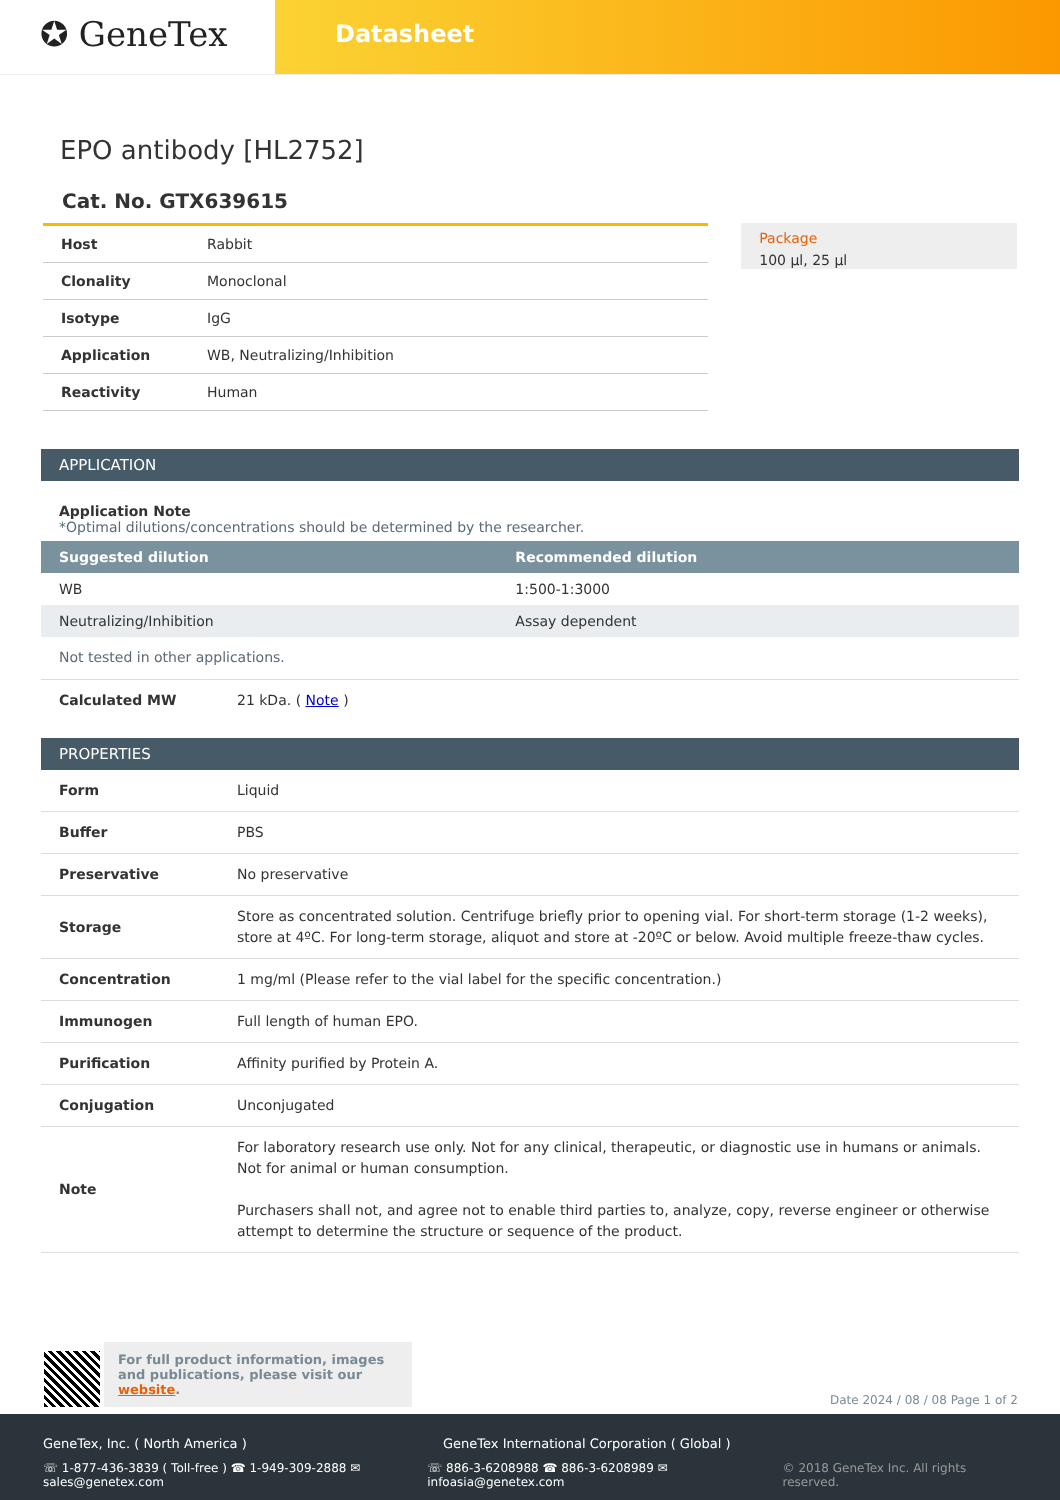✪ GeneTex
Datasheet
EPO antibody [HL2752]
Cat. No. GTX639615
| Host | Rabbit |
| Clonality | Monoclonal |
| Isotype | IgG |
| Application | WB, Neutralizing/Inhibition |
| Reactivity | Human |
Package
100 µl, 25 µl
APPLICATION
Application Note
*Optimal dilutions/concentrations should be determined by the researcher.
| Suggested dilution | Recommended dilution |
| --- | --- |
| WB | 1:500-1:3000 |
| Neutralizing/Inhibition | Assay dependent |
Not tested in other applications.
Calculated MW 21 kDa. ( Note )
PROPERTIES
| Form | Liquid |
| Buffer | PBS |
| Preservative | No preservative |
| Storage | Store as concentrated solution. Centrifuge briefly prior to opening vial. For short-term storage (1-2 weeks), store at 4ºC. For long-term storage, aliquot and store at -20ºC or below. Avoid multiple freeze-thaw cycles. |
| Concentration | 1 mg/ml (Please refer to the vial label for the specific concentration.) |
| Immunogen | Full length of human EPO. |
| Purification | Affinity purified by Protein A. |
| Conjugation | Unconjugated |
| Note | For laboratory research use only. Not for any clinical, therapeutic, or diagnostic use in humans or animals. Not for animal or human consumption. Purchasers shall not, and agree not to enable third parties to, analyze, copy, reverse engineer or otherwise attempt to determine the structure or sequence of the product. |
For full product information, images and publications, please visit our website.
Date 2024 / 08 / 08 Page 1 of 2
GeneTex, Inc. ( North America ) GeneTex International Corporation ( Global )
☏ 1-877-436-3839 ( Toll-free ) ☎ 1-949-309-2888 ✉ sales@genetex.com
☏ 886-3-6208988 ☎ 886-3-6208989 ✉ infoasia@genetex.com
© 2018 GeneTex Inc. All rights reserved.